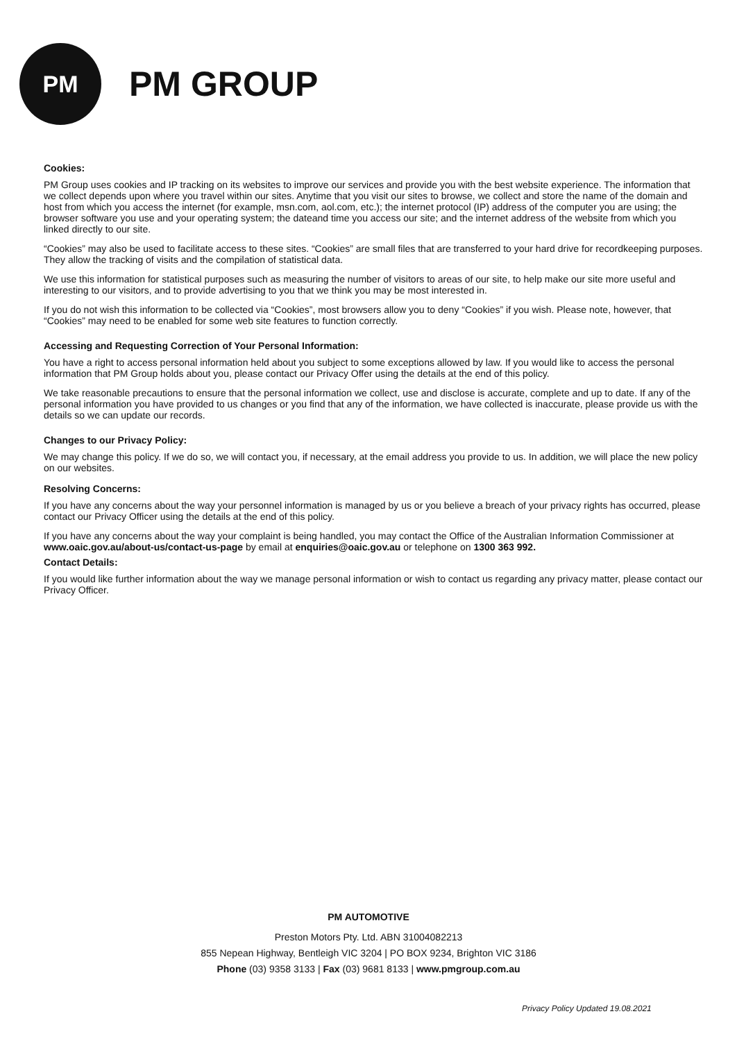PM
PM GROUP
Cookies:
PM Group uses cookies and IP tracking on its websites to improve our services and provide you with the best website experience. The information that we collect depends upon where you travel within our sites. Anytime that you visit our sites to browse, we collect and store the name of the domain and host from which you access the internet (for example, msn.com, aol.com, etc.); the internet protocol (IP) address of the computer you are using; the browser software you use and your operating system; the dateand time you access our site; and the internet address of the website from which you linked directly to our site.
“Cookies” may also be used to facilitate access to these sites. “Cookies” are small files that are transferred to your hard drive for recordkeeping purposes. They allow the tracking of visits and the compilation of statistical data.
We use this information for statistical purposes such as measuring the number of visitors to areas of our site, to help make our site more useful and interesting to our visitors, and to provide advertising to you that we think you may be most interested in.
If you do not wish this information to be collected via “Cookies”, most browsers allow you to deny “Cookies” if you wish. Please note, however, that “Cookies” may need to be enabled for some web site features to function correctly.
Accessing and Requesting Correction of Your Personal Information:
You have a right to access personal information held about you subject to some exceptions allowed by law. If you would like to access the personal information that PM Group holds about you, please contact our Privacy Offer using the details at the end of this policy.
We take reasonable precautions to ensure that the personal information we collect, use and disclose is accurate, complete and up to date. If any of the personal information you have provided to us changes or you find that any of the information, we have collected is inaccurate, please provide us with the details so we can update our records.
Changes to our Privacy Policy:
We may change this policy. If we do so, we will contact you, if necessary, at the email address you provide to us. In addition, we will place the new policy on our websites.
Resolving Concerns:
If you have any concerns about the way your personnel information is managed by us or you believe a breach of your privacy rights has occurred, please contact our Privacy Officer using the details at the end of this policy.
If you have any concerns about the way your complaint is being handled, you may contact the Office of the Australian Information Commissioner at www.oaic.gov.au/about-us/contact-us-page by email at enquiries@oaic.gov.au or telephone on 1300 363 992.
Contact Details:
If you would like further information about the way we manage personal information or wish to contact us regarding any privacy matter, please contact our Privacy Officer.
PM AUTOMOTIVE
Preston Motors Pty. Ltd. ABN 31004082213
855 Nepean Highway, Bentleigh VIC 3204 | PO BOX 9234, Brighton VIC 3186
Phone (03) 9358 3133 | Fax (03) 9681 8133 | www.pmgroup.com.au
Privacy Policy Updated 19.08.2021